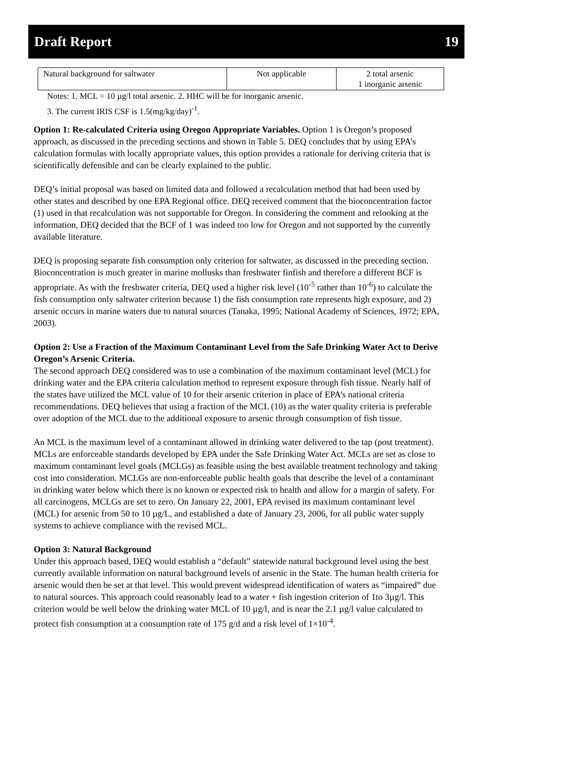Draft Report 19
| Natural background for saltwater | Not applicable | 2 total arsenic 1 inorganic arsenic |
Notes: 1. MCL = 10 µg/l total arsenic. 2. HHC will be for inorganic arsenic.
3. The current IRIS CSF is 1.5(mg/kg/day)<sup>-1</sup>.
Option 1: Re-calculated Criteria using Oregon Appropriate Variables. Option 1 is Oregon’s proposed approach, as discussed in the preceding sections and shown in Table 5. DEQ concludes that by using EPA’s calculation formulas with locally appropriate values, this option provides a rationale for deriving criteria that is scientifically defensible and can be clearly explained to the public.
DEQ’s initial proposal was based on limited data and followed a recalculation method that had been used by other states and described by one EPA Regional office. DEQ received comment that the bioconcentration factor (1) used in that recalculation was not supportable for Oregon. In considering the comment and relooking at the information, DEQ decided that the BCF of 1 was indeed too low for Oregon and not supported by the currently available literature.
DEQ is proposing separate fish consumption only criterion for saltwater, as discussed in the preceding section. Bioconcentration is much greater in marine mollusks than freshwater finfish and therefore a different BCF is appropriate. As with the freshwater criteria, DEQ used a higher risk level (10<sup>-5</sup> rather than 10<sup>-6</sup>) to calculate the fish consumption only saltwater criterion because 1) the fish consumption rate represents high exposure, and 2) arsenic occurs in marine waters due to natural sources (Tanaka, 1995; National Academy of Sciences, 1972; EPA, 2003).
Option 2: Use a Fraction of the Maximum Contaminant Level from the Safe Drinking Water Act to Derive Oregon’s Arsenic Criteria.
The second approach DEQ considered was to use a combination of the maximum contaminant level (MCL) for drinking water and the EPA criteria calculation method to represent exposure through fish tissue. Nearly half of the states have utilized the MCL value of 10 for their arsenic criterion in place of EPA’s national criteria recommendations. DEQ believes that using a fraction of the MCL (10) as the water quality criteria is preferable over adoption of the MCL due to the additional exposure to arsenic through consumption of fish tissue.
An MCL is the maximum level of a contaminant allowed in drinking water delivered to the tap (post treatment). MCLs are enforceable standards developed by EPA under the Safe Drinking Water Act. MCLs are set as close to maximum contaminant level goals (MCLGs) as feasible using the best available treatment technology and taking cost into consideration. MCLGs are non-enforceable public health goals that describe the level of a contaminant in drinking water below which there is no known or expected risk to health and allow for a margin of safety. For all carcinogens, MCLGs are set to zero. On January 22, 2001, EPA revised its maximum contaminant level (MCL) for arsenic from 50 to 10 µg/L, and established a date of January 23, 2006, for all public water supply systems to achieve compliance with the revised MCL.
Option 3: Natural Background
Under this approach based, DEQ would establish a “default” statewide natural background level using the best currently available information on natural background levels of arsenic in the State. The human health criteria for arsenic would then be set at that level. This would prevent widespread identification of waters as “impaired” due to natural sources. This approach could reasonably lead to a water + fish ingestion criterion of 1to 3µg/l. This criterion would be well below the drinking water MCL of 10 µg/l, and is near the 2.1 µg/l value calculated to protect fish consumption at a consumption rate of 175 g/d and a risk level of 1×10<sup>-4</sup>.